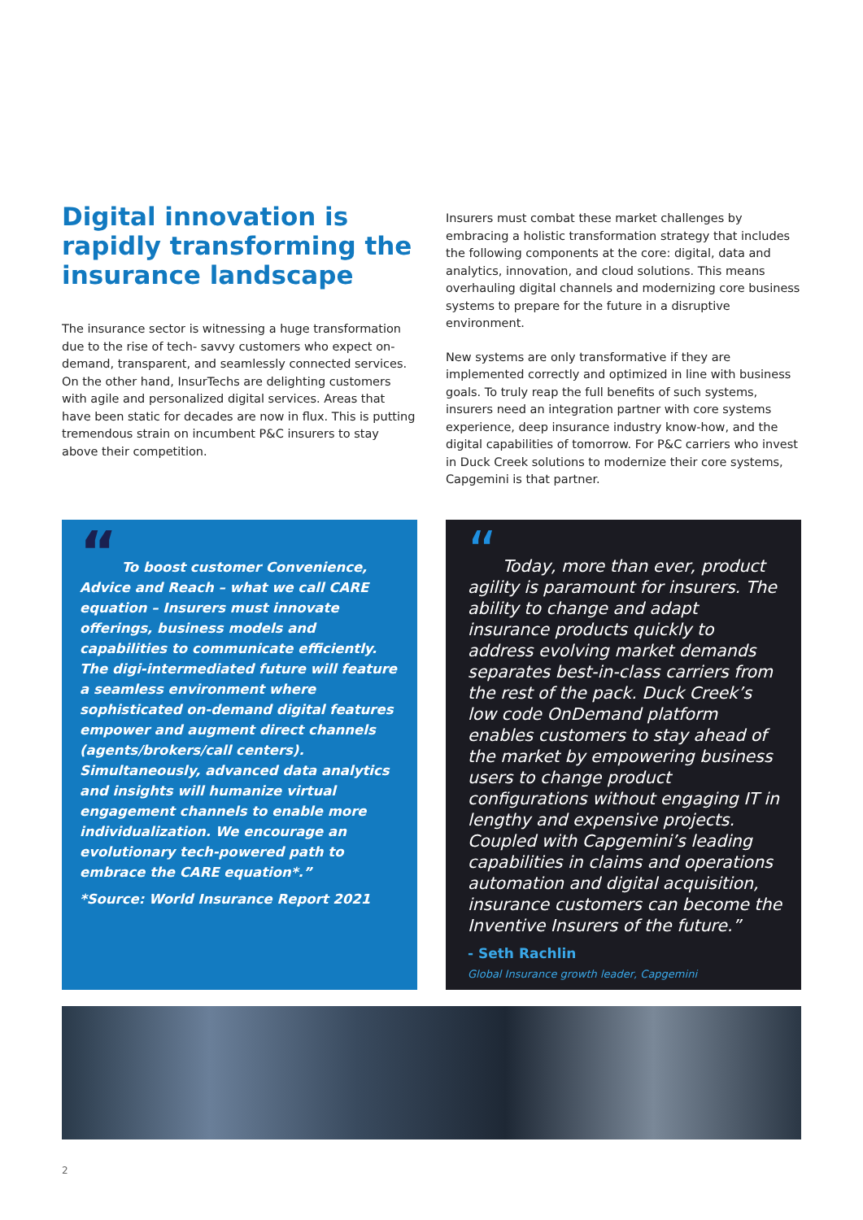Digital innovation is rapidly transforming the insurance landscape
The insurance sector is witnessing a huge transformation due to the rise of tech- savvy customers who expect on-demand, transparent, and seamlessly connected services. On the other hand, InsurTechs are delighting customers with agile and personalized digital services. Areas that have been static for decades are now in flux. This is putting tremendous strain on incumbent P&C insurers to stay above their competition.
Insurers must combat these market challenges by embracing a holistic transformation strategy that includes the following components at the core: digital, data and analytics, innovation, and cloud solutions. This means overhauling digital channels and modernizing core business systems to prepare for the future in a disruptive environment.
New systems are only transformative if they are implemented correctly and optimized in line with business goals. To truly reap the full benefits of such systems, insurers need an integration partner with core systems experience, deep insurance industry know-how, and the digital capabilities of tomorrow. For P&C carriers who invest in Duck Creek solutions to modernize their core systems, Capgemini is that partner.
“ To boost customer Convenience, Advice and Reach – what we call CARE equation – Insurers must innovate offerings, business models and capabilities to communicate efficiently. The digi-intermediated future will feature a seamless environment where sophisticated on-demand digital features empower and augment direct channels (agents/brokers/call centers). Simultaneously, advanced data analytics and insights will humanize virtual engagement channels to enable more individualization. We encourage an evolutionary tech-powered path to embrace the CARE equation*.”
*Source: World Insurance Report 2021
“ Today, more than ever, product agility is paramount for insurers. The ability to change and adapt insurance products quickly to address evolving market demands separates best-in-class carriers from the rest of the pack. Duck Creek’s low code OnDemand platform enables customers to stay ahead of the market by empowering business users to change product configurations without engaging IT in lengthy and expensive projects. Coupled with Capgemini’s leading capabilities in claims and operations automation and digital acquisition, insurance customers can become the Inventive Insurers of the future.”
- Seth Rachlin
Global Insurance growth leader, Capgemini
2